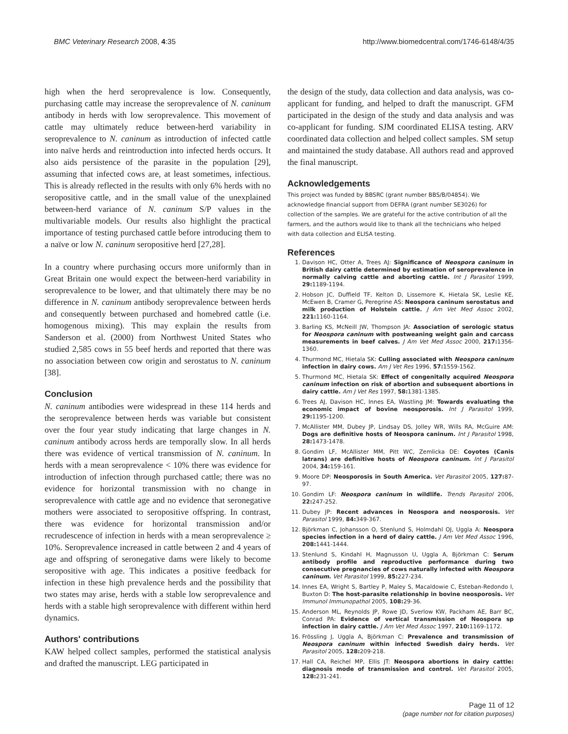BMC Veterinary Research 2008, 4:35 http://www.biomedcentral.com/1746-6148/4/35
high when the herd seroprevalence is low. Consequently, purchasing cattle may increase the seroprevalence of N. caninum antibody in herds with low seroprevalence. This movement of cattle may ultimately reduce between-herd variability in seroprevalence to N. caninum as introduction of infected cattle into naïve herds and reintroduction into infected herds occurs. It also aids persistence of the parasite in the population [29], assuming that infected cows are, at least sometimes, infectious. This is already reflected in the results with only 6% herds with no seropositive cattle, and in the small value of the unexplained between-herd variance of N. caninum S/P values in the multivariable models. Our results also highlight the practical importance of testing purchased cattle before introducing them to a naïve or low N. caninum seropositive herd [27,28].
In a country where purchasing occurs more uniformly than in Great Britain one would expect the between-herd variability in seroprevalence to be lower, and that ultimately there may be no difference in N. caninum antibody seroprevalence between herds and consequently between purchased and homebred cattle (i.e. homogenous mixing). This may explain the results from Sanderson et al. (2000) from Northwest United States who studied 2,585 cows in 55 beef herds and reported that there was no association between cow origin and serostatus to N. caninum [38].
Conclusion
N. caninum antibodies were widespread in these 114 herds and the seroprevalence between herds was variable but consistent over the four year study indicating that large changes in N. caninum antibody across herds are temporally slow. In all herds there was evidence of vertical transmission of N. caninum. In herds with a mean seroprevalence < 10% there was evidence for introduction of infection through purchased cattle; there was no evidence for horizontal transmission with no change in seroprevalence with cattle age and no evidence that seronegative mothers were associated to seropositive offspring. In contrast, there was evidence for horizontal transmission and/or recrudescence of infection in herds with a mean seroprevalence ≥ 10%. Seroprevalence increased in cattle between 2 and 4 years of age and offspring of seronegative dams were likely to become seropositive with age. This indicates a positive feedback for infection in these high prevalence herds and the possibility that two states may arise, herds with a stable low seroprevalence and herds with a stable high seroprevalence with different within herd dynamics.
Authors' contributions
KAW helped collect samples, performed the statistical analysis and drafted the manuscript. LEG participated in
the design of the study, data collection and data analysis, was co-applicant for funding, and helped to draft the manuscript. GFM participated in the design of the study and data analysis and was co-applicant for funding. SJM coordinated ELISA testing. ARV coordinated data collection and helped collect samples. SM setup and maintained the study database. All authors read and approved the final manuscript.
Acknowledgements
This project was funded by BBSRC (grant number BBS/B/04854). We acknowledge financial support from DEFRA (grant number SE3026) for collection of the samples. We are grateful for the active contribution of all the farmers, and the authors would like to thank all the technicians who helped with data collection and ELISA testing.
References
1. Davison HC, Otter A, Trees AJ: Significance of Neospora caninum in British dairy cattle determined by estimation of seroprevalence in normally calving cattle and aborting cattle. Int J Parasitol 1999, 29: 1189-1194.
2. Hobson JC, Duffield TF, Kelton D, Lissemore K, Hietala SK, Leslie KE, McEwen B, Cramer G, Peregrine AS: Neospora caninum serostatus and milk production of Holstein cattle. J Am Vet Med Assoc 2002, 221: 1160-1164.
3. Barling KS, McNeill JW, Thompson JA: Association of serologic status for Neospora caninum with postweaning weight gain and carcass measurements in beef calves. J Am Vet Med Assoc 2000, 217: 1356-1360.
4. Thurmond MC, Hietala SK: Culling associated with Neospora caninum infection in dairy cows. Am J Vet Res 1996, 57: 1559-1562.
5. Thurmond MC, Hietala SK: Effect of congenitally acquired Neospora caninum infection on risk of abortion and subsequent abortions in dairy cattle. Am J Vet Res 1997, 58: 1381-1385.
6. Trees AJ, Davison HC, Innes EA, Wastling JM: Towards evaluating the economic impact of bovine neosporosis. Int J Parasitol 1999, 29: 1195-1200.
7. McAllister MM, Dubey JP, Lindsay DS, Jolley WR, Wills RA, McGuire AM: Dogs are definitive hosts of Neospora caninum. Int J Parasitol 1998, 28: 1473-1478.
8. Gondim LF, McAllister MM, Pitt WC, Zemlicka DE: Coyotes (Canis latrans) are definitive hosts of Neospora caninum. Int J Parasitol 2004, 34: 159-161.
9. Moore DP: Neosporosis in South America. Vet Parasitol 2005, 127: 87-97.
10. Gondim LF: Neospora caninum in wildlife. Trends Parasitol 2006, 22: 247-252.
11. Dubey JP: Recent advances in Neospora and neosporosis. Vet Parasitol 1999, 84: 349-367.
12. Björkman C, Johansson O, Stenlund S, Holmdahl OJ, Uggla A: Neospora species infection in a herd of dairy cattle. J Am Vet Med Assoc 1996, 208: 1441-1444.
13. Stenlund S, Kindahl H, Magnusson U, Uggla A, Björkman C: Serum antibody profile and reproductive performance during two consecutive pregnancies of cows naturally infected with Neospora caninum. Vet Parasitol 1999, 85: 227-234.
14. Innes EA, Wright S, Bartley P, Maley S, Macaldowie C, Esteban-Redondo I, Buxton D: The host-parasite relationship in bovine neosporosis. Vet Immunol Immunopathol 2005, 108: 29-36.
15. Anderson ML, Reynolds JP, Rowe JD, Sverlow KW, Packham AE, Barr BC, Conrad PA: Evidence of vertical transmission of Neospora sp infection in dairy cattle. J Am Vet Med Assoc 1997, 210: 1169-1172.
16. Frössling J, Uggla A, Björkman C: Prevalence and transmission of Neospora caninum within infected Swedish dairy herds. Vet Parasitol 2005, 128: 209-218.
17. Hall CA, Reichel MP, Ellis JT: Neospora abortions in dairy cattle: diagnosis mode of transmission and control. Vet Parasitol 2005, 128: 231-241.
Page 11 of 12
(page number not for citation purposes)